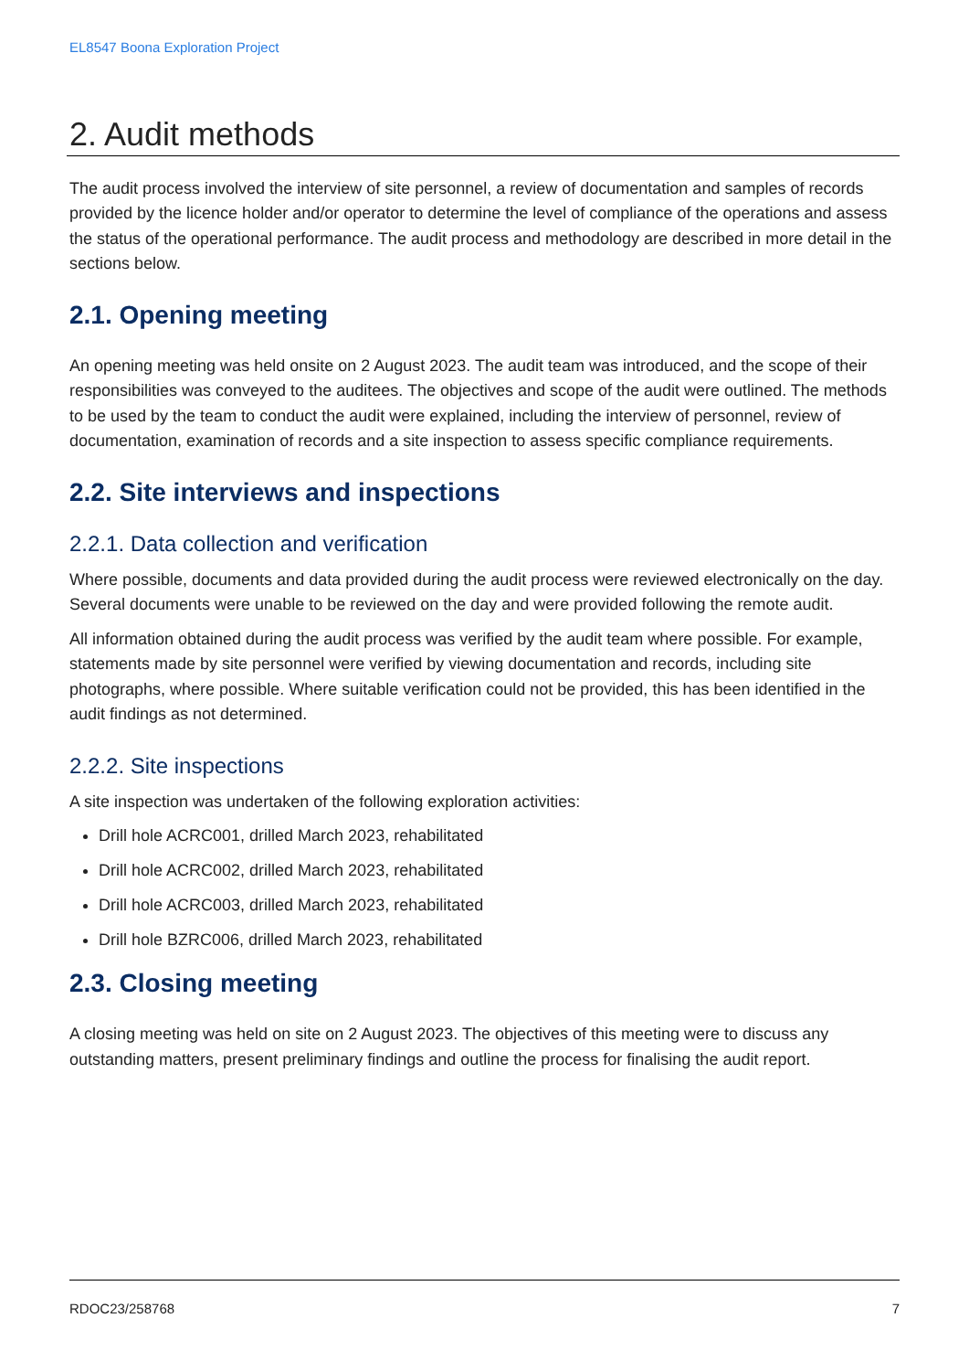EL8547 Boona Exploration Project
2. Audit methods
The audit process involved the interview of site personnel, a review of documentation and samples of records provided by the licence holder and/or operator to determine the level of compliance of the operations and assess the status of the operational performance. The audit process and methodology are described in more detail in the sections below.
2.1. Opening meeting
An opening meeting was held onsite on 2 August 2023. The audit team was introduced, and the scope of their responsibilities was conveyed to the auditees. The objectives and scope of the audit were outlined. The methods to be used by the team to conduct the audit were explained, including the interview of personnel, review of documentation, examination of records and a site inspection to assess specific compliance requirements.
2.2. Site interviews and inspections
2.2.1. Data collection and verification
Where possible, documents and data provided during the audit process were reviewed electronically on the day. Several documents were unable to be reviewed on the day and were provided following the remote audit.
All information obtained during the audit process was verified by the audit team where possible. For example, statements made by site personnel were verified by viewing documentation and records, including site photographs, where possible. Where suitable verification could not be provided, this has been identified in the audit findings as not determined.
2.2.2. Site inspections
A site inspection was undertaken of the following exploration activities:
Drill hole ACRC001, drilled March 2023, rehabilitated
Drill hole ACRC002, drilled March 2023, rehabilitated
Drill hole ACRC003, drilled March 2023, rehabilitated
Drill hole BZRC006, drilled March 2023, rehabilitated
2.3. Closing meeting
A closing meeting was held on site on 2 August 2023. The objectives of this meeting were to discuss any outstanding matters, present preliminary findings and outline the process for finalising the audit report.
RDOC23/258768 7